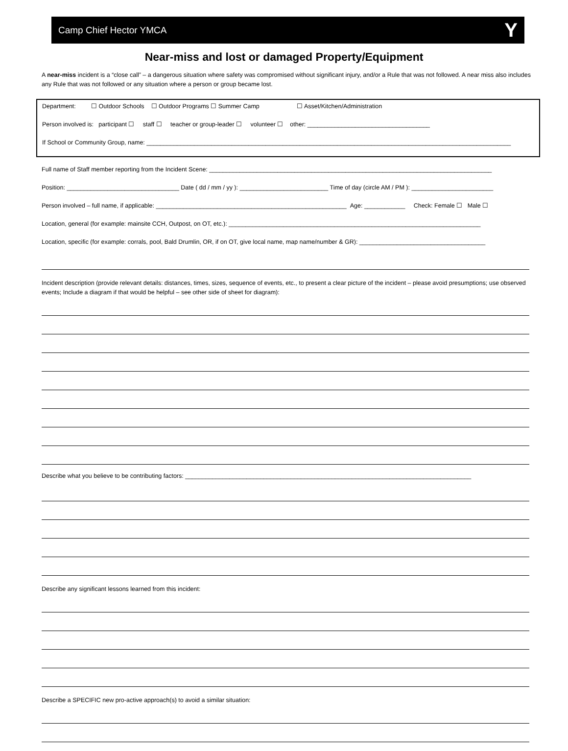Camp Chief Hector YMCA Y
Near-miss and lost or damaged Property/Equipment
A near-miss incident is a “close call” – a dangerous situation where safety was compromised without significant injury, and/or a Rule that was not followed. A near miss also includes any Rule that was not followed or any situation where a person or group became lost.
Department: ☐ Outdoor Schools ☐ Outdoor Programs ☐ Summer Camp ☐ Asset/Kitchen/Administration
Person involved is: participant ☐ staff ☐ teacher or group-leader ☐ volunteer ☐ other: ____________________________________
If School or Community Group, name: ___________________________________________________________________________________________________________
Full name of Staff member reporting from the Incident Scene: ___________________________________________________________________________________
Position: _________________________________ Date ( dd / mm / yy ): __________________________ Time of day (circle AM / PM ): ________________________
Person involved – full name, if applicable: ________________________________________________________ Age: ____________ Check: Female ☐ Male ☐
Location, general (for example: mainsite CCH, Outpost, on OT, etc.): __________________________________________________________________________
Location, specific (for example: corrals, pool, Bald Drumlin, OR, if on OT, give local name, map name/number & GR): _____________________________________
Incident description (provide relevant details: distances, times, sizes, sequence of events, etc., to present a clear picture of the incident – please avoid presumptions; use observed events; Include a diagram if that would be helpful – see other side of sheet for diagram):
Describe what you believe to be contributing factors: ____________________________________________________________________________________
Describe any significant lessons learned from this incident:
Describe a SPECIFIC new pro-active approach(s) to avoid a similar situation: